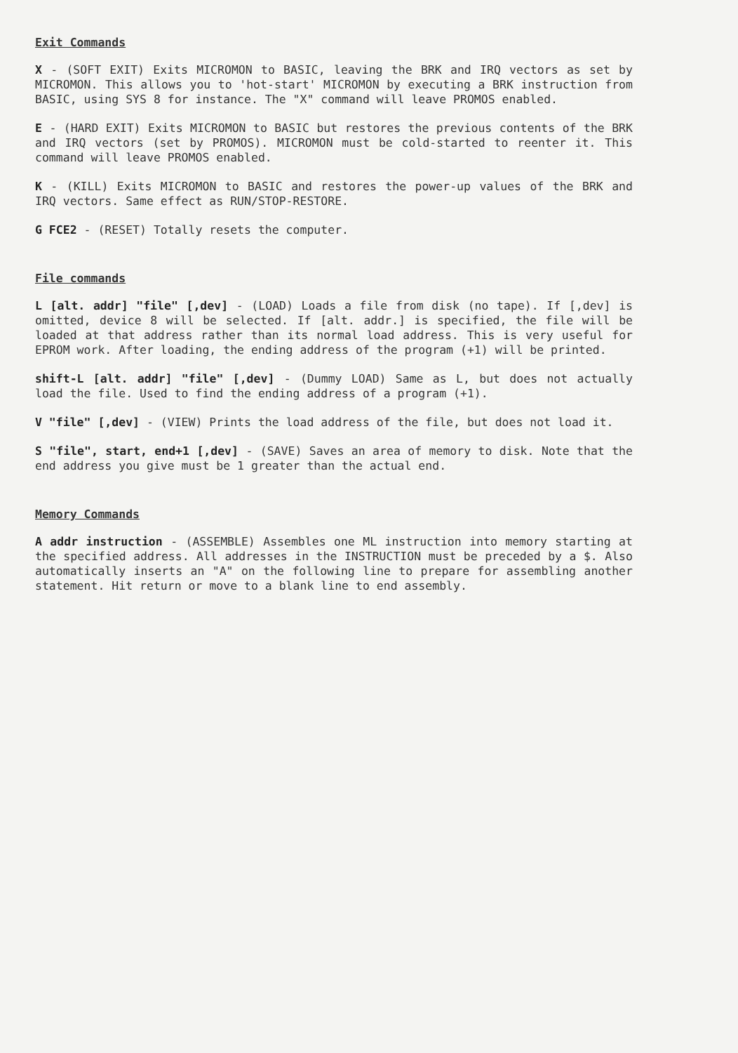Exit Commands
X - (SOFT EXIT) Exits MICROMON to BASIC, leaving the BRK and IRQ vectors as set by MICROMON. This allows you to 'hot-start' MICROMON by executing a BRK instruction from BASIC, using SYS 8 for instance. The "X" command will leave PROMOS enabled.
E - (HARD EXIT) Exits MICROMON to BASIC but restores the previous contents of the BRK and IRQ vectors (set by PROMOS). MICROMON must be cold-started to reenter it. This command will leave PROMOS enabled.
K - (KILL) Exits MICROMON to BASIC and restores the power-up values of the BRK and IRQ vectors. Same effect as RUN/STOP-RESTORE.
G FCE2 - (RESET) Totally resets the computer.
File commands
L [alt. addr] "file" [,dev] - (LOAD) Loads a file from disk (no tape). If [,dev] is omitted, device 8 will be selected. If [alt. addr.] is specified, the file will be loaded at that address rather than its normal load address. This is very useful for EPROM work. After loading, the ending address of the program (+1) will be printed.
shift-L [alt. addr] "file" [,dev] - (Dummy LOAD) Same as L, but does not actually load the file. Used to find the ending address of a program (+1).
V "file" [,dev] - (VIEW) Prints the load address of the file, but does not load it.
S "file", start, end+1 [,dev] - (SAVE) Saves an area of memory to disk. Note that the end address you give must be 1 greater than the actual end.
Memory Commands
A addr instruction - (ASSEMBLE) Assembles one ML instruction into memory starting at the specified address. All addresses in the INSTRUCTION must be preceded by a $. Also automatically inserts an "A" on the following line to prepare for assembling another statement. Hit return or move to a blank line to end assembly.